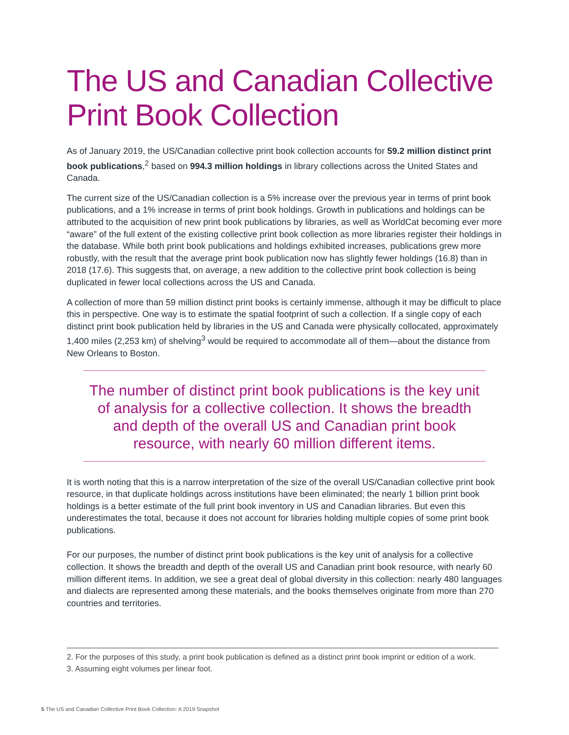The US and Canadian Collective Print Book Collection
As of January 2019, the US/Canadian collective print book collection accounts for 59.2 million distinct print book publications,<sup>2</sup> based on 994.3 million holdings in library collections across the United States and Canada.
The current size of the US/Canadian collection is a 5% increase over the previous year in terms of print book publications, and a 1% increase in terms of print book holdings. Growth in publications and holdings can be attributed to the acquisition of new print book publications by libraries, as well as WorldCat becoming ever more “aware” of the full extent of the existing collective print book collection as more libraries register their holdings in the database. While both print book publications and holdings exhibited increases, publications grew more robustly, with the result that the average print book publication now has slightly fewer holdings (16.8) than in 2018 (17.6). This suggests that, on average, a new addition to the collective print book collection is being duplicated in fewer local collections across the US and Canada.
A collection of more than 59 million distinct print books is certainly immense, although it may be difficult to place this in perspective. One way is to estimate the spatial footprint of such a collection. If a single copy of each distinct print book publication held by libraries in the US and Canada were physically collocated, approximately 1,400 miles (2,253 km) of shelving<sup>3</sup> would be required to accommodate all of them—about the distance from New Orleans to Boston.
The number of distinct print book publications is the key unit of analysis for a collective collection. It shows the breadth and depth of the overall US and Canadian print book resource, with nearly 60 million different items.
It is worth noting that this is a narrow interpretation of the size of the overall US/Canadian collective print book resource, in that duplicate holdings across institutions have been eliminated; the nearly 1 billion print book holdings is a better estimate of the full print book inventory in US and Canadian libraries. But even this underestimates the total, because it does not account for libraries holding multiple copies of some print book publications.
For our purposes, the number of distinct print book publications is the key unit of analysis for a collective collection. It shows the breadth and depth of the overall US and Canadian print book resource, with nearly 60 million different items. In addition, we see a great deal of global diversity in this collection: nearly 480 languages and dialects are represented among these materials, and the books themselves originate from more than 270 countries and territories.
2. For the purposes of this study, a print book publication is defined as a distinct print book imprint or edition of a work.
3. Assuming eight volumes per linear foot.
5 The US and Canadian Collective Print Book Collection: A 2019 Snapshot